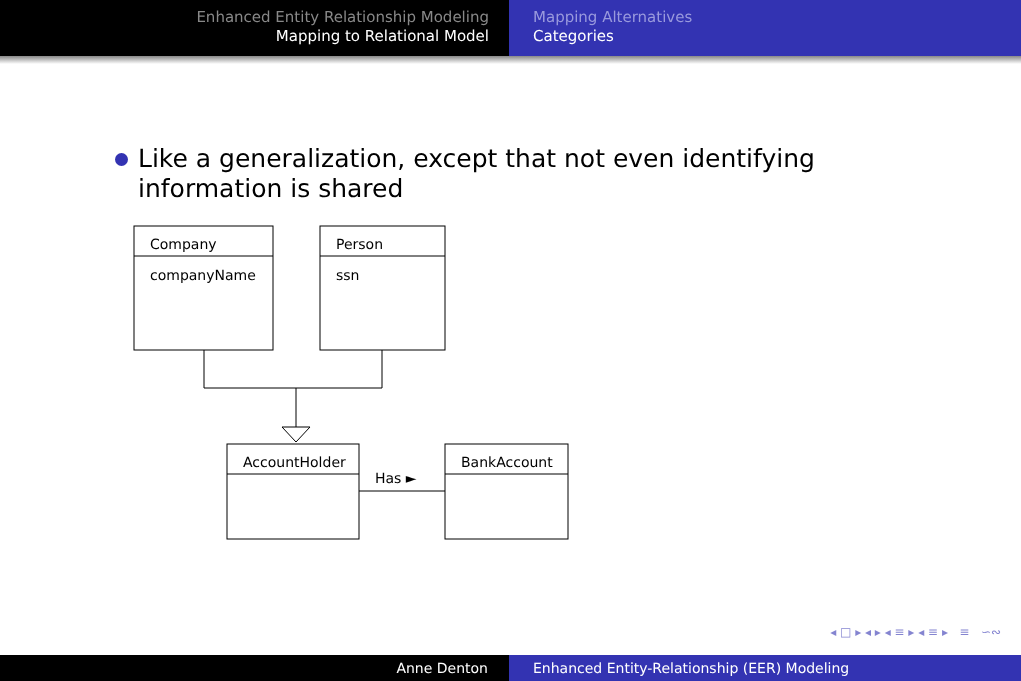Enhanced Entity Relationship Modeling
Mapping to Relational Model
Mapping Alternatives
Categories
Like a generalization, except that not even identifying
information is shared
Company
companyName
Person
ssn
AccountHolder
BankAccount
Has ►
◂ □ ▸ ◂ ▸ ◂ ≡ ▸ ◂ ≡ ▸ ≡ ∽∾
Anne Denton Enhanced Entity-Relationship (EER) Modeling